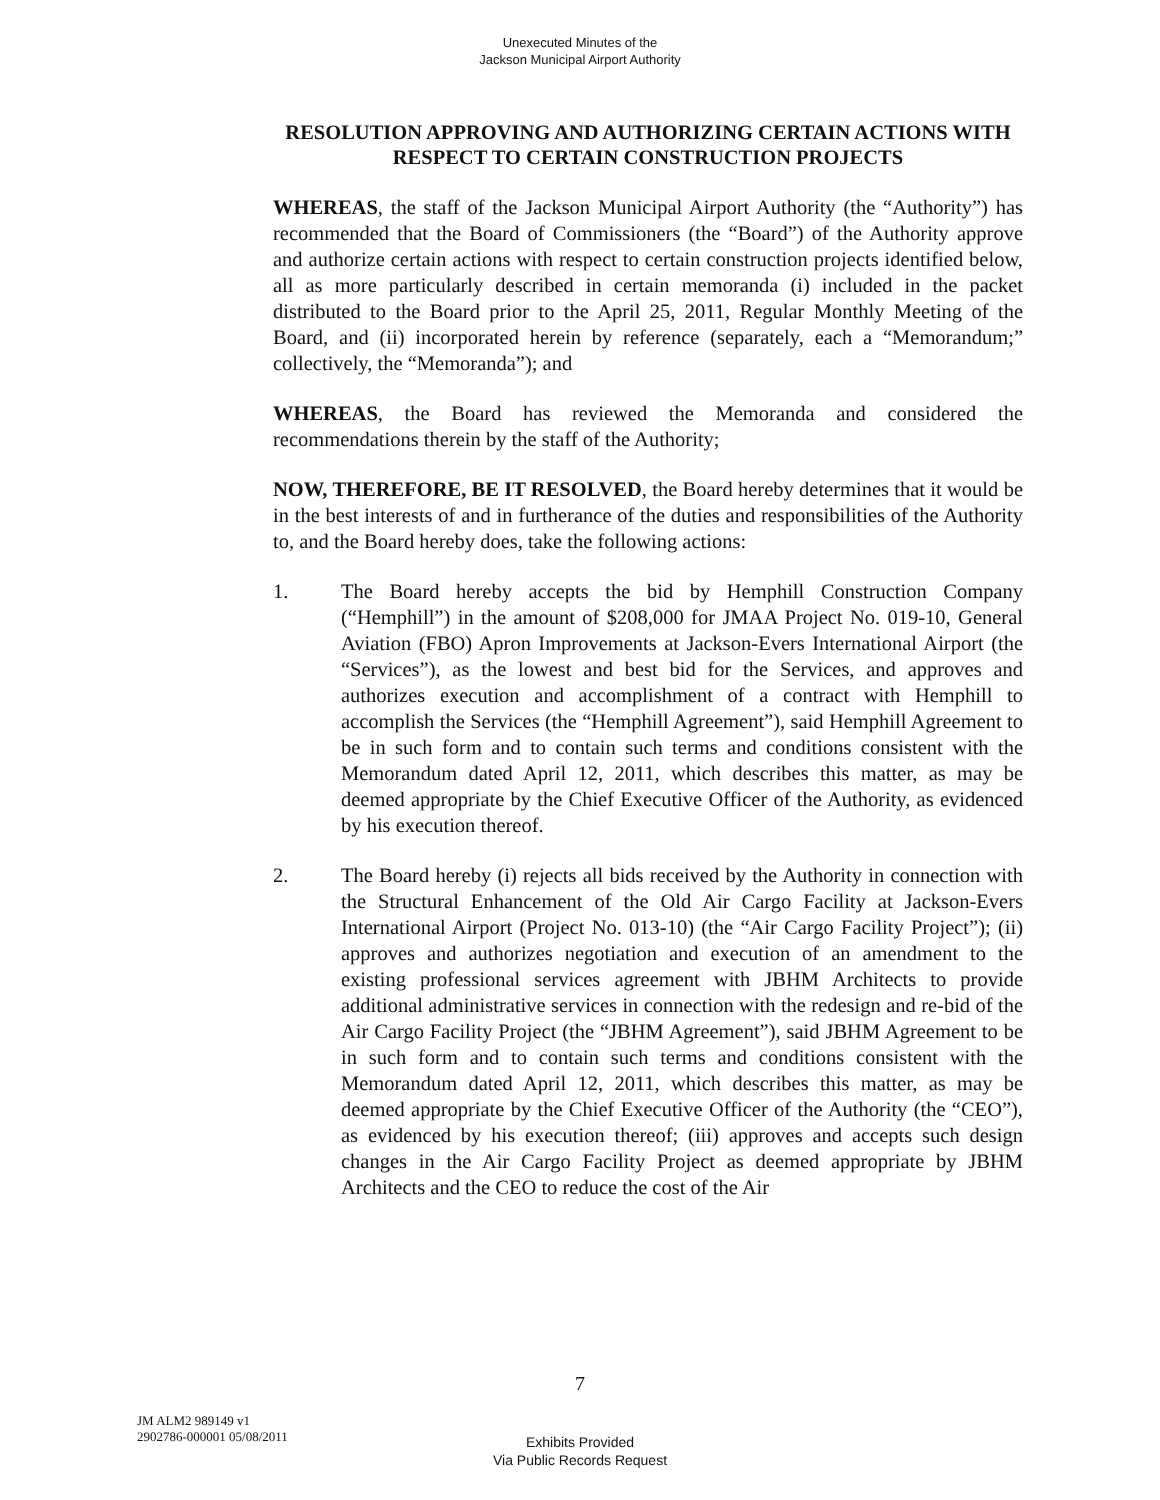Unexecuted Minutes of the
Jackson Municipal Airport Authority
RESOLUTION APPROVING AND AUTHORIZING CERTAIN ACTIONS WITH RESPECT TO CERTAIN CONSTRUCTION PROJECTS
WHEREAS, the staff of the Jackson Municipal Airport Authority (the “Authority”) has recommended that the Board of Commissioners (the “Board”) of the Authority approve and authorize certain actions with respect to certain construction projects identified below, all as more particularly described in certain memoranda (i) included in the packet distributed to the Board prior to the April 25, 2011, Regular Monthly Meeting of the Board, and (ii) incorporated herein by reference (separately, each a “Memorandum;” collectively, the “Memoranda”); and
WHEREAS, the Board has reviewed the Memoranda and considered the recommendations therein by the staff of the Authority;
NOW, THEREFORE, BE IT RESOLVED, the Board hereby determines that it would be in the best interests of and in furtherance of the duties and responsibilities of the Authority to, and the Board hereby does, take the following actions:
1. The Board hereby accepts the bid by Hemphill Construction Company (“Hemphill”) in the amount of $208,000 for JMAA Project No. 019-10, General Aviation (FBO) Apron Improvements at Jackson-Evers International Airport (the “Services”), as the lowest and best bid for the Services, and approves and authorizes execution and accomplishment of a contract with Hemphill to accomplish the Services (the “Hemphill Agreement”), said Hemphill Agreement to be in such form and to contain such terms and conditions consistent with the Memorandum dated April 12, 2011, which describes this matter, as may be deemed appropriate by the Chief Executive Officer of the Authority, as evidenced by his execution thereof.
2. The Board hereby (i) rejects all bids received by the Authority in connection with the Structural Enhancement of the Old Air Cargo Facility at Jackson-Evers International Airport (Project No. 013-10) (the “Air Cargo Facility Project”); (ii) approves and authorizes negotiation and execution of an amendment to the existing professional services agreement with JBHM Architects to provide additional administrative services in connection with the redesign and re-bid of the Air Cargo Facility Project (the “JBHM Agreement”), said JBHM Agreement to be in such form and to contain such terms and conditions consistent with the Memorandum dated April 12, 2011, which describes this matter, as may be deemed appropriate by the Chief Executive Officer of the Authority (the “CEO”), as evidenced by his execution thereof; (iii) approves and accepts such design changes in the Air Cargo Facility Project as deemed appropriate by JBHM Architects and the CEO to reduce the cost of the Air
7
JM ALM2 989149 v1
2902786-000001 05/08/2011
Exhibits Provided
Via Public Records Request